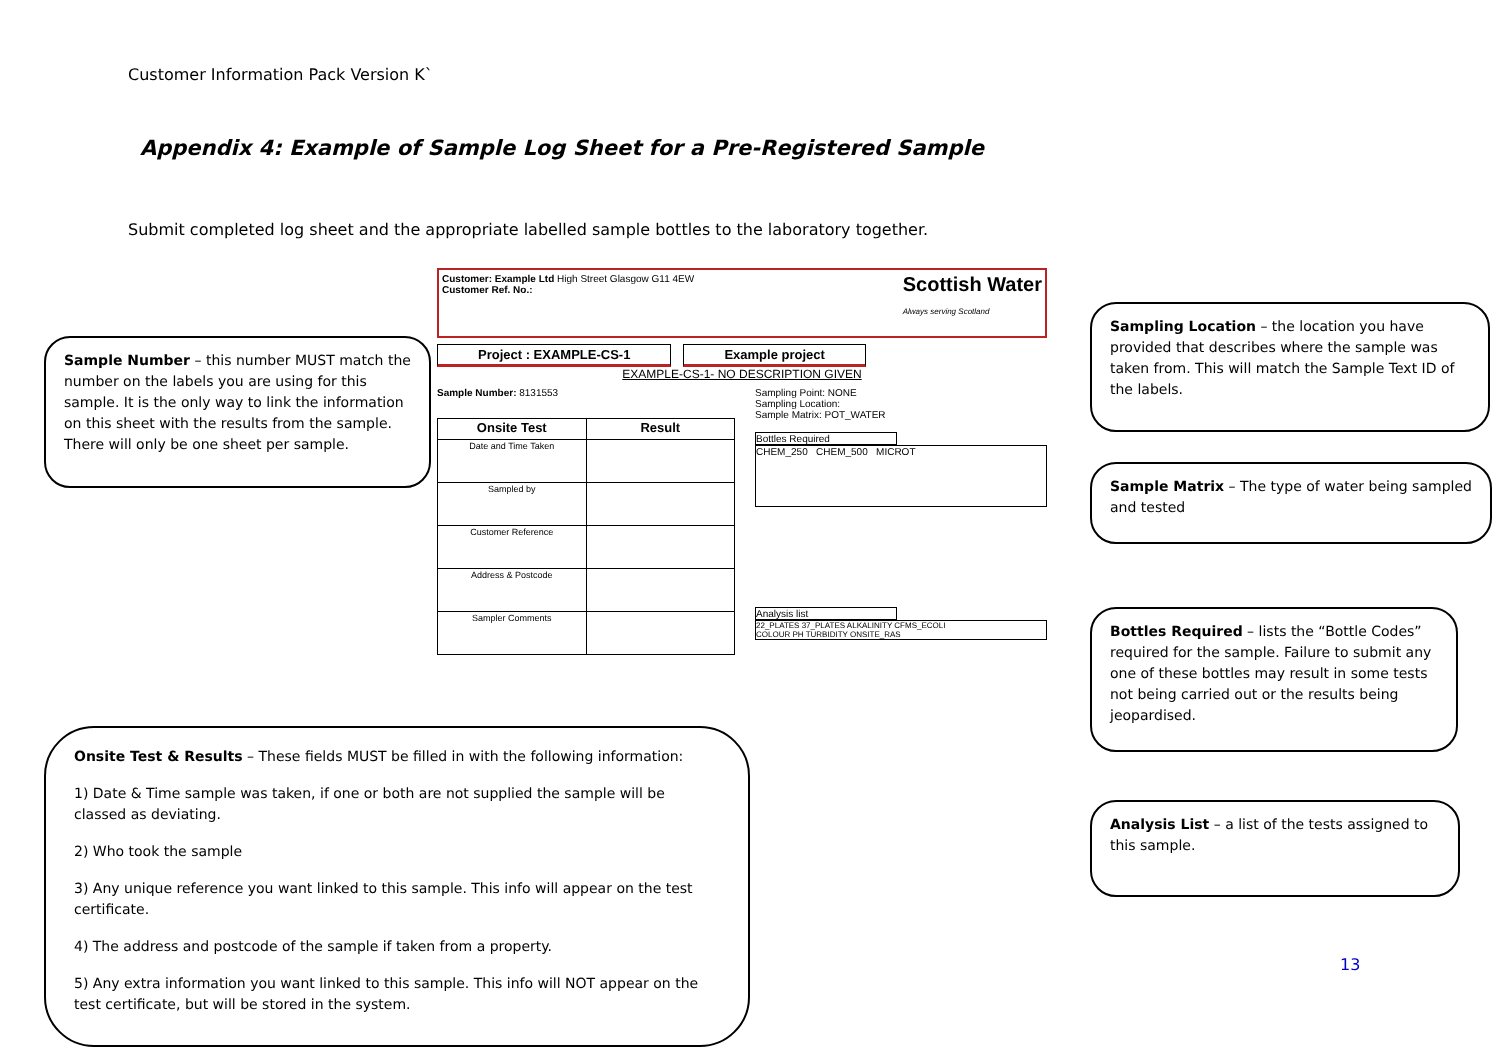Customer Information Pack Version K`
Appendix 4: Example of Sample Log Sheet for a Pre-Registered Sample
Submit completed log sheet and the appropriate labelled sample bottles to the laboratory together.
Customer: Example Ltd High Street Glasgow G11 4EW
Customer Ref. No.:
Scottish Water
Always serving Scotland
Project : EXAMPLE-CS-1 Example project
EXAMPLE-CS-1- NO DESCRIPTION GIVEN
Sample Number: 8131553
| Onsite Test | Result |
| --- | --- |
| Date and Time Taken | |
| Sampled by | |
| Customer Reference | |
| Address & Postcode | |
| Sampler Comments | |
Sampling Point: NONE
Sampling Location:
Sample Matrix: POT_WATER
Bottles Required
CHEM_250 CHEM_500 MICROT
Analysis list
22_PLATES 37_PLATES ALKALINITY CFMS_ECOLI
COLOUR PH TURBIDITY ONSITE_RAS
Sample Number – this number MUST match the number on the labels you are using for this sample. It is the only way to link the information on this sheet with the results from the sample. There will only be one sheet per sample.
Sampling Location – the location you have provided that describes where the sample was taken from. This will match the Sample Text ID of the labels.
Sample Matrix – The type of water being sampled and tested
Bottles Required – lists the “Bottle Codes” required for the sample. Failure to submit any one of these bottles may result in some tests not being carried out or the results being jeopardised.
Analysis List – a list of the tests assigned to this sample.
Onsite Test & Results – These fields MUST be filled in with the following information:
1) Date & Time sample was taken, if one or both are not supplied the sample will be classed as deviating.
2) Who took the sample
3) Any unique reference you want linked to this sample. This info will appear on the test certificate.
4) The address and postcode of the sample if taken from a property.
5) Any extra information you want linked to this sample. This info will NOT appear on the test certificate, but will be stored in the system.
13